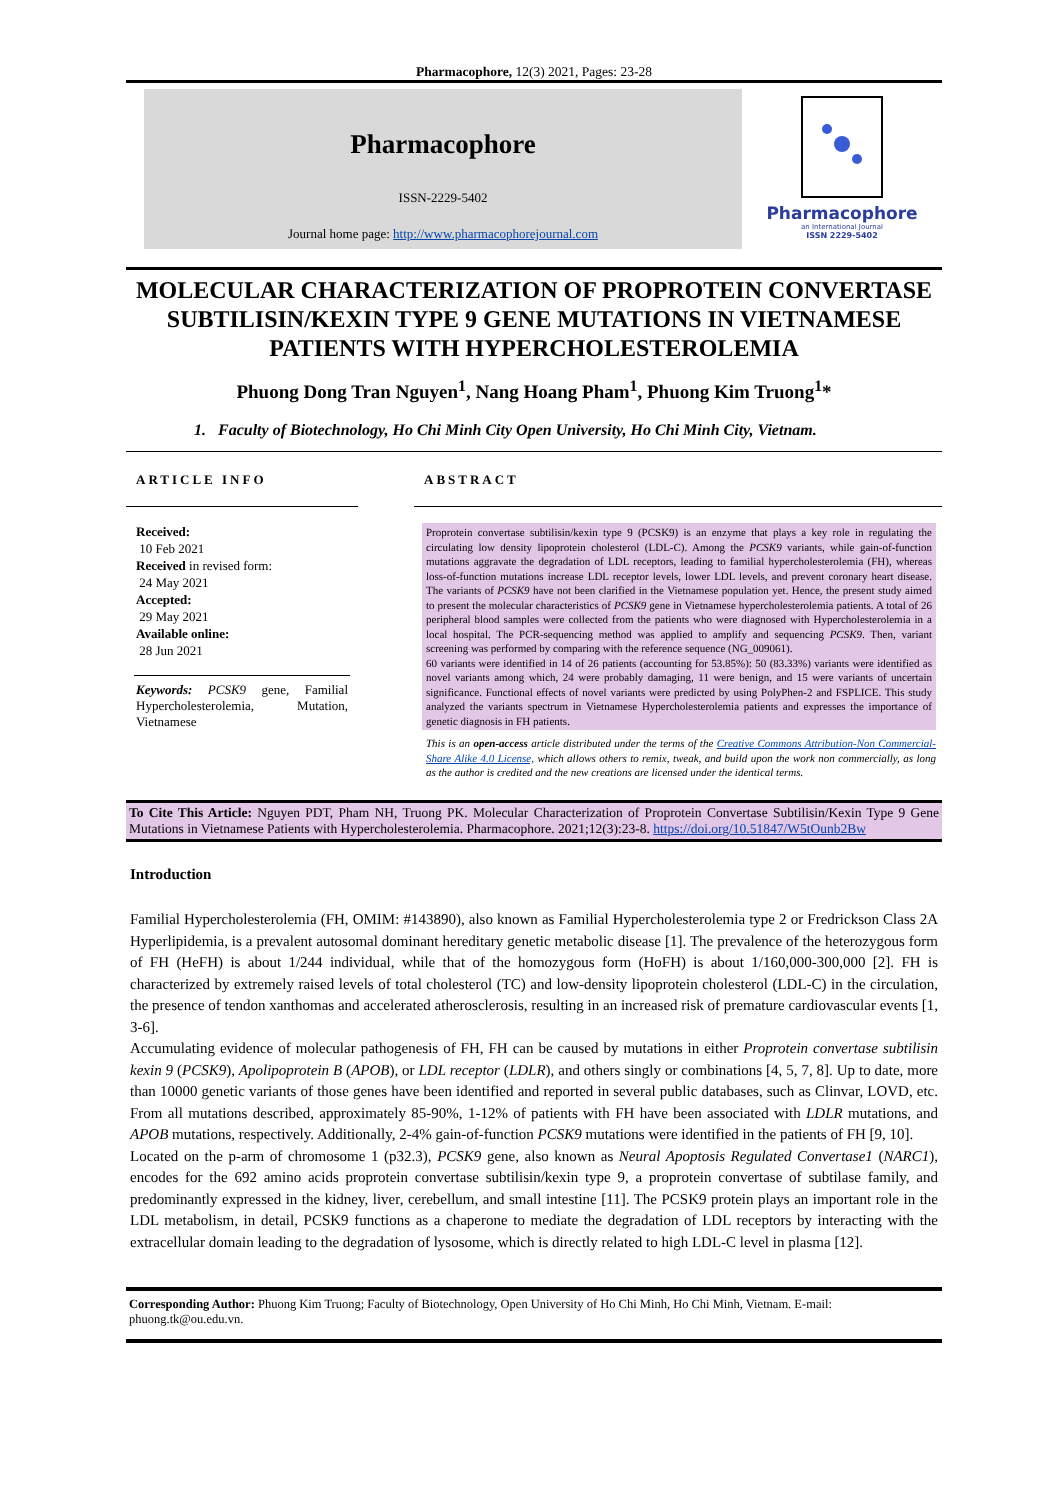Pharmacophore, 12(3) 2021, Pages: 23-28
Pharmacophore
ISSN-2229-5402
Journal home page: http://www.pharmacophorejournal.com
Pharmacophore
an International Journal
ISSN 2229-5402
MOLECULAR CHARACTERIZATION OF PROPROTEIN CONVERTASE SUBTILISIN/KEXIN TYPE 9 GENE MUTATIONS IN VIETNAMESE PATIENTS WITH HYPERCHOLESTEROLEMIA
Phuong Dong Tran Nguyen<sup>1</sup>, Nang Hoang Pham<sup>1</sup>, Phuong Kim Truong<sup>1</sup>*
1. Faculty of Biotechnology, Ho Chi Minh City Open University, Ho Chi Minh City, Vietnam.
ARTICLE INFO
Received:
10 Feb 2021
Received in revised form:
24 May 2021
Accepted:
29 May 2021
Available online:
28 Jun 2021
Keywords: PCSK9 gene, Familial Hypercholesterolemia, Mutation, Vietnamese
ABSTRACT
Proprotein convertase subtilisin/kexin type 9 (PCSK9) is an enzyme that plays a key role in regulating the circulating low density lipoprotein cholesterol (LDL-C). Among the PCSK9 variants, while gain-of-function mutations aggravate the degradation of LDL receptors, leading to familial hypercholesterolemia (FH), whereas loss-of-function mutations increase LDL receptor levels, lower LDL levels, and prevent coronary heart disease. The variants of PCSK9 have not been clarified in the Vietnamese population yet. Hence, the present study aimed to present the molecular characteristics of PCSK9 gene in Vietnamese hypercholesterolemia patients. A total of 26 peripheral blood samples were collected from the patients who were diagnosed with Hypercholesterolemia in a local hospital. The PCR-sequencing method was applied to amplify and sequencing PCSK9. Then, variant screening was performed by comparing with the reference sequence (NG_009061).
60 variants were identified in 14 of 26 patients (accounting for 53.85%): 50 (83.33%) variants were identified as novel variants among which, 24 were probably damaging, 11 were benign, and 15 were variants of uncertain significance. Functional effects of novel variants were predicted by using PolyPhen-2 and FSPLICE. This study analyzed the variants spectrum in Vietnamese Hypercholesterolemia patients and expresses the importance of genetic diagnosis in FH patients.
This is an open-access article distributed under the terms of the Creative Commons Attribution-Non Commercial-Share Alike 4.0 License, which allows others to remix, tweak, and build upon the work non commercially, as long as the author is credited and the new creations are licensed under the identical terms.
To Cite This Article: Nguyen PDT, Pham NH, Truong PK. Molecular Characterization of Proprotein Convertase Subtilisin/Kexin Type 9 Gene Mutations in Vietnamese Patients with Hypercholesterolemia. Pharmacophore. 2021;12(3):23-8. https://doi.org/10.51847/W5tOunb2Bw
Introduction
Familial Hypercholesterolemia (FH, OMIM: #143890), also known as Familial Hypercholesterolemia type 2 or Fredrickson Class 2A Hyperlipidemia, is a prevalent autosomal dominant hereditary genetic metabolic disease [1]. The prevalence of the heterozygous form of FH (HeFH) is about 1/244 individual, while that of the homozygous form (HoFH) is about 1/160,000-300,000 [2]. FH is characterized by extremely raised levels of total cholesterol (TC) and low-density lipoprotein cholesterol (LDL-C) in the circulation, the presence of tendon xanthomas and accelerated atherosclerosis, resulting in an increased risk of premature cardiovascular events [1, 3-6].
Accumulating evidence of molecular pathogenesis of FH, FH can be caused by mutations in either Proprotein convertase subtilisin kexin 9 (PCSK9), Apolipoprotein B (APOB), or LDL receptor (LDLR), and others singly or combinations [4, 5, 7, 8]. Up to date, more than 10000 genetic variants of those genes have been identified and reported in several public databases, such as Clinvar, LOVD, etc. From all mutations described, approximately 85-90%, 1-12% of patients with FH have been associated with LDLR mutations, and APOB mutations, respectively. Additionally, 2-4% gain-of-function PCSK9 mutations were identified in the patients of FH [9, 10].
Located on the p-arm of chromosome 1 (p32.3), PCSK9 gene, also known as Neural Apoptosis Regulated Convertase1 (NARC1), encodes for the 692 amino acids proprotein convertase subtilisin/kexin type 9, a proprotein convertase of subtilase family, and predominantly expressed in the kidney, liver, cerebellum, and small intestine [11]. The PCSK9 protein plays an important role in the LDL metabolism, in detail, PCSK9 functions as a chaperone to mediate the degradation of LDL receptors by interacting with the extracellular domain leading to the degradation of lysosome, which is directly related to high LDL-C level in plasma [12].
Corresponding Author: Phuong Kim Truong; Faculty of Biotechnology, Open University of Ho Chi Minh, Ho Chi Minh, Vietnam. E-mail: phuong.tk@ou.edu.vn.